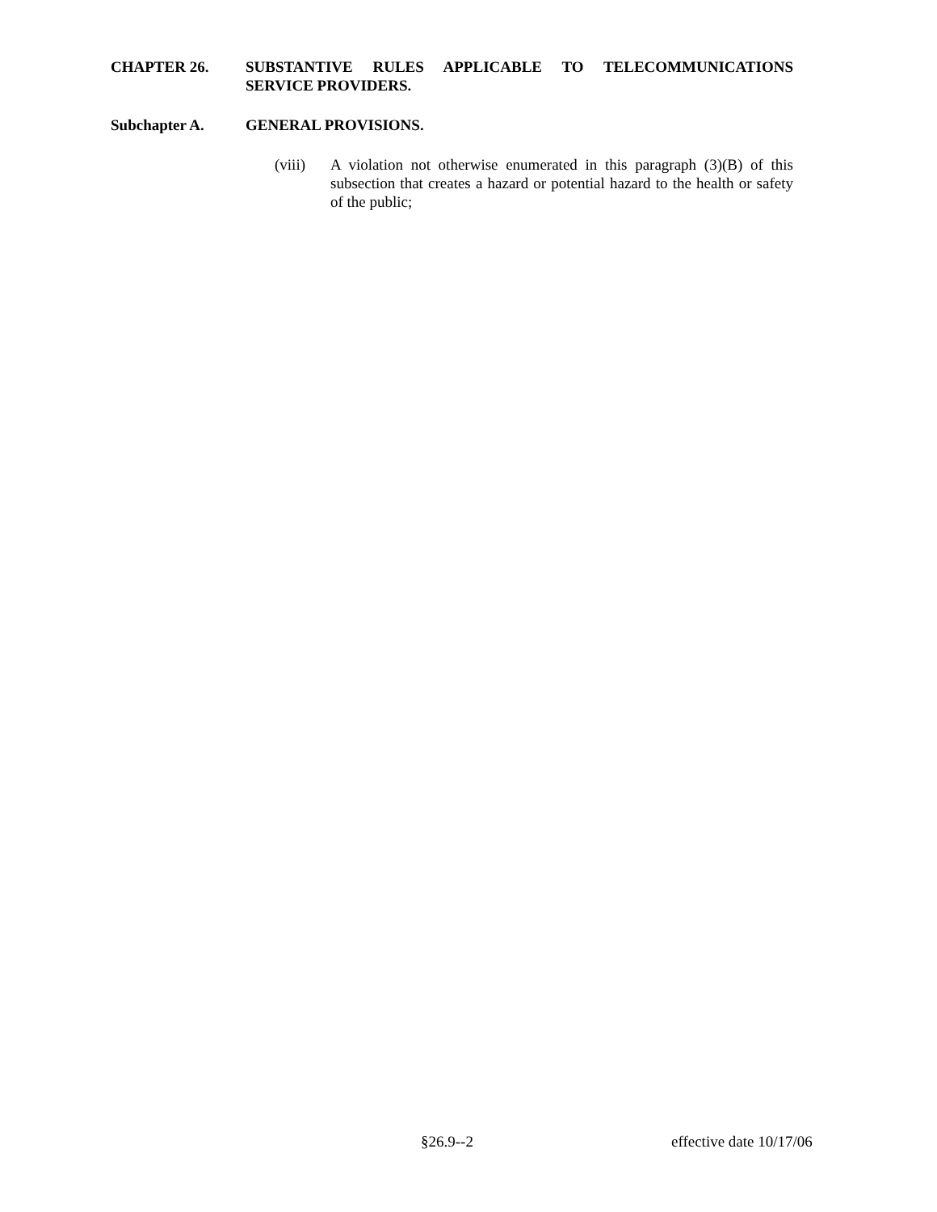CHAPTER 26. SUBSTANTIVE RULES APPLICABLE TO TELECOMMUNICATIONS SERVICE PROVIDERS.
Subchapter A. GENERAL PROVISIONS.
(viii) A violation not otherwise enumerated in this paragraph (3)(B) of this subsection that creates a hazard or potential hazard to the health or safety of the public;
§26.9--2 effective date 10/17/06